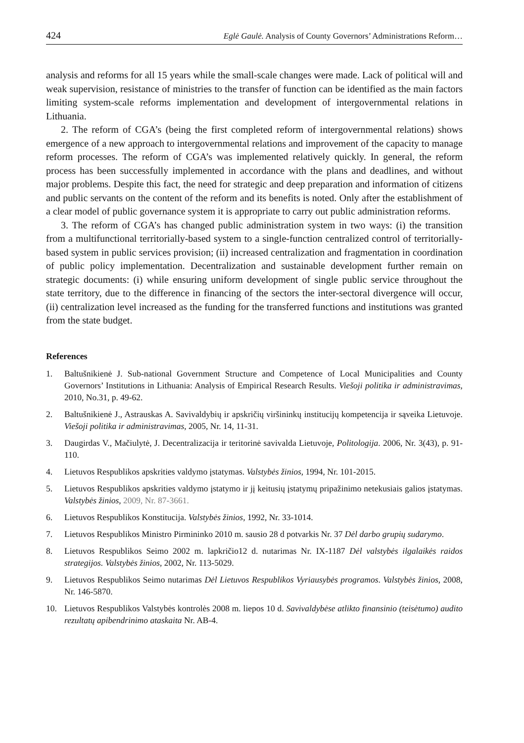424 Eglė Gaulė. Analysis of County Governors’ Administrations Reform…
analysis and reforms for all 15 years while the small-scale changes were made. Lack of political will and weak supervision, resistance of ministries to the transfer of function can be identified as the main factors limiting system-scale reforms implementation and development of intergovernmental relations in Lithuania.
2. The reform of CGA’s (being the first completed reform of intergovernmental relations) shows emergence of a new approach to intergovernmental relations and improvement of the capacity to manage reform processes. The reform of CGA’s was implemented relatively quickly. In general, the reform process has been successfully implemented in accordance with the plans and deadlines, and without major problems. Despite this fact, the need for strategic and deep preparation and information of citizens and public servants on the content of the reform and its benefits is noted. Only after the establishment of a clear model of public governance system it is appropriate to carry out public administration reforms.
3. The reform of CGA’s has changed public administration system in two ways: (i) the transition from a multifunctional territorially-based system to a single-function centralized control of territorially-based system in public services provision; (ii) increased centralization and fragmentation in coordination of public policy implementation. Decentralization and sustainable development further remain on strategic documents: (i) while ensuring uniform development of single public service throughout the state territory, due to the difference in financing of the sectors the inter-sectoral divergence will occur, (ii) centralization level increased as the funding for the transferred functions and institutions was granted from the state budget.
References
1. Baltušnikienė J. Sub-national Government Structure and Competence of Local Municipalities and County Governors’ Institutions in Lithuania: Analysis of Empirical Research Results. Viešoji politika ir administravimas, 2010, No.31, p. 49-62.
2. Baltušnikienė J., Astrauskas A. Savivaldybių ir apskričių viršininkų institucijų kompetencija ir sąveika Lietuvoje. Viešoji politika ir administravimas, 2005, Nr. 14, 11-31.
3. Daugirdas V., Mačiulytė, J. Decentralizacija ir teritorinė savivalda Lietuvoje, Politologija. 2006, Nr. 3(43), p. 91-110.
4. Lietuvos Respublikos apskrities valdymo įstatymas. Valstybės žinios, 1994, Nr. 101-2015.
5. Lietuvos Respublikos apskrities valdymo įstatymo ir jį keitusių įstatymų pripažinimo netekusiais galios įstatymas. Valstybės žinios, 2009, Nr. 87-3661.
6. Lietuvos Respublikos Konstitucija. Valstybės žinios, 1992, Nr. 33-1014.
7. Lietuvos Respublikos Ministro Pirmininko 2010 m. sausio 28 d potvarkis Nr. 37 Dėl darbo grupių sudarymo.
8. Lietuvos Respublikos Seimo 2002 m. lapkričio12 d. nutarimas Nr. IX-1187 Dėl valstybės ilgalaikės raidos strategijos. Valstybės žinios, 2002, Nr. 113-5029.
9. Lietuvos Respublikos Seimo nutarimas Dėl Lietuvos Respublikos Vyriausybės programos. Valstybės žinios, 2008, Nr. 146-5870.
10. Lietuvos Respublikos Valstybės kontrolės 2008 m. liepos 10 d. Savivaldybėse atlikto finansinio (teisėtumo) audito rezultatų apibendrinimo ataskaita Nr. AB-4.